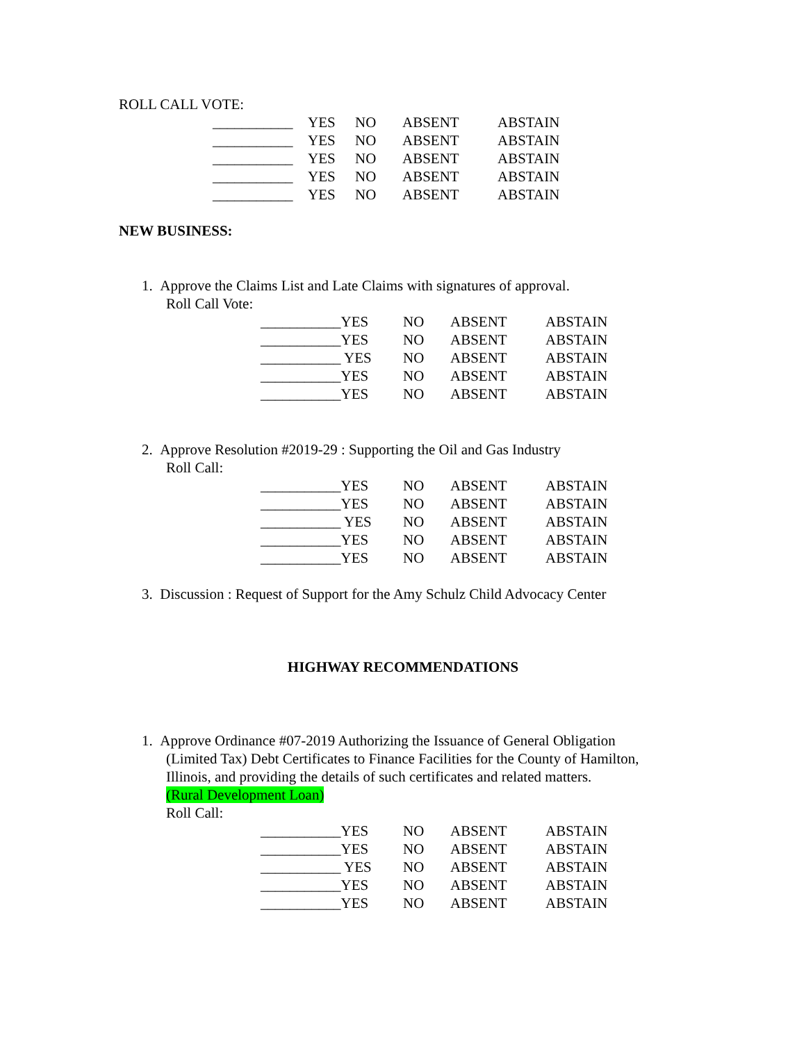ROLL CALL VOTE:
___________ YES NO ABSENT ABSTAIN
___________ YES NO ABSENT ABSTAIN
___________ YES NO ABSENT ABSTAIN
___________ YES NO ABSENT ABSTAIN
___________ YES NO ABSENT ABSTAIN
NEW BUSINESS:
1. Approve the Claims List and Late Claims with signatures of approval.
Roll Call Vote:
___________YES NO ABSENT ABSTAIN
___________YES NO ABSENT ABSTAIN
___________ YES NO ABSENT ABSTAIN
___________YES NO ABSENT ABSTAIN
___________YES NO ABSENT ABSTAIN
2. Approve Resolution #2019-29 : Supporting the Oil and Gas Industry
Roll Call:
___________YES NO ABSENT ABSTAIN
___________YES NO ABSENT ABSTAIN
___________ YES NO ABSENT ABSTAIN
___________YES NO ABSENT ABSTAIN
___________YES NO ABSENT ABSTAIN
3. Discussion : Request of Support for the Amy Schulz Child Advocacy Center
HIGHWAY RECOMMENDATIONS
1. Approve Ordinance #07-2019 Authorizing the Issuance of General Obligation
(Limited Tax) Debt Certificates to Finance Facilities for the County of Hamilton,
Illinois, and providing the details of such certificates and related matters.
(Rural Development Loan)
Roll Call:
___________YES NO ABSENT ABSTAIN
___________YES NO ABSENT ABSTAIN
___________ YES NO ABSENT ABSTAIN
___________YES NO ABSENT ABSTAIN
___________YES NO ABSENT ABSTAIN